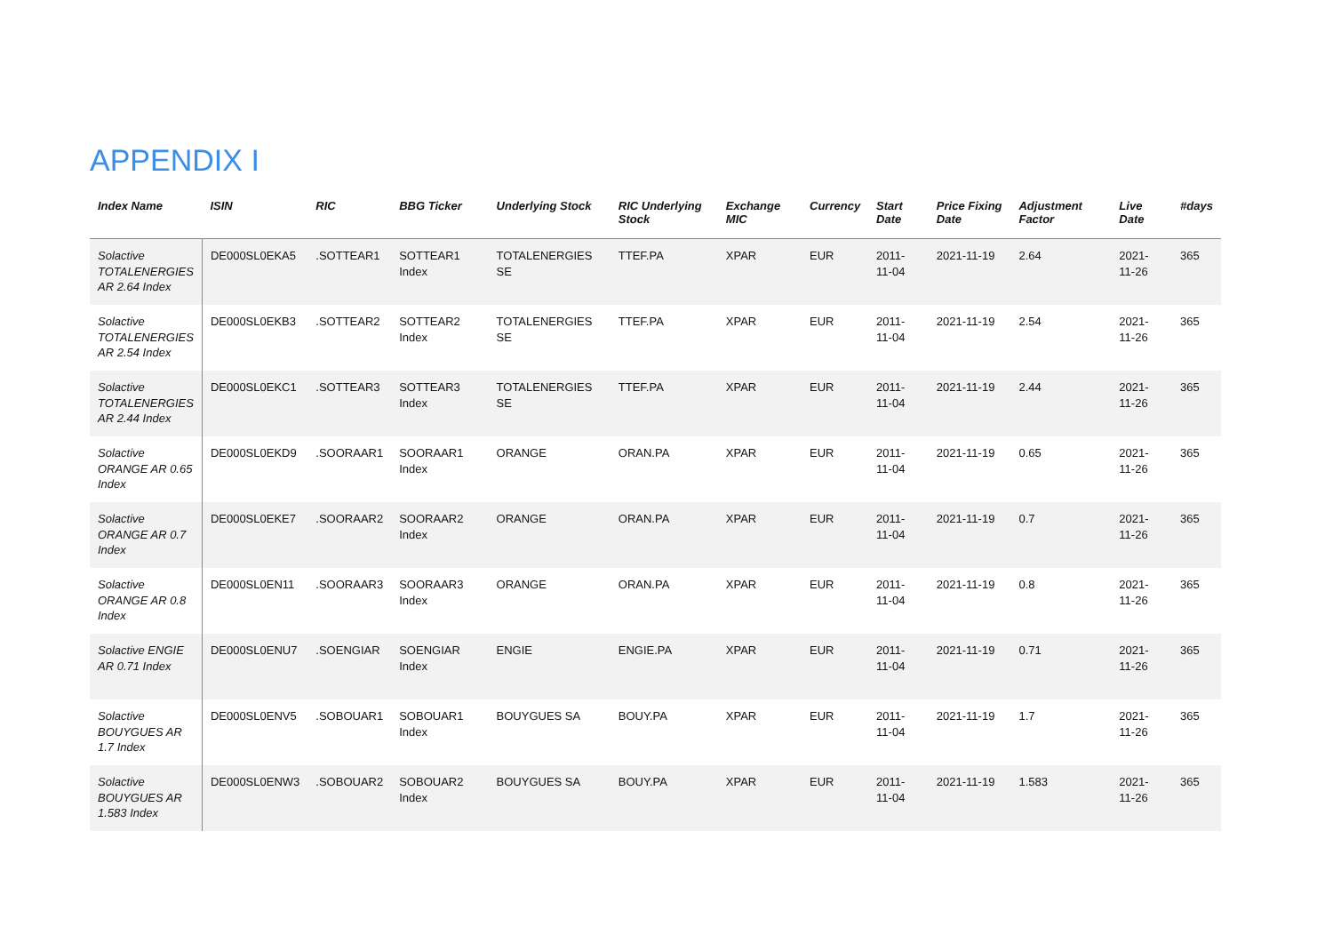APPENDIX I
| Index Name | ISIN | RIC | BBG Ticker | Underlying Stock | RIC Underlying Stock | Exchange MIC | Currency | Start Date | Price Fixing Date | Adjustment Factor | Live Date | #days |
| --- | --- | --- | --- | --- | --- | --- | --- | --- | --- | --- | --- | --- |
| Solactive TOTALENERGIES AR 2.64 Index | DE000SL0EKA5 | .SOTTEAR1 | SOTTEAR1 Index | TOTALENERGIES SE | TTEF.PA | XPAR | EUR | 2011-11-04 | 2021-11-19 | 2.64 | 2021-11-26 | 365 |
| Solactive TOTALENERGIES AR 2.54 Index | DE000SL0EKB3 | .SOTTEAR2 | SOTTEAR2 Index | TOTALENERGIES SE | TTEF.PA | XPAR | EUR | 2011-11-04 | 2021-11-19 | 2.54 | 2021-11-26 | 365 |
| Solactive TOTALENERGIES AR 2.44 Index | DE000SL0EKC1 | .SOTTEAR3 | SOTTEAR3 Index | TOTALENERGIES SE | TTEF.PA | XPAR | EUR | 2011-11-04 | 2021-11-19 | 2.44 | 2021-11-26 | 365 |
| Solactive ORANGE AR 0.65 Index | DE000SL0EKD9 | .SOORAAR1 | SOORAAR1 Index | ORANGE | ORAN.PA | XPAR | EUR | 2011-11-04 | 2021-11-19 | 0.65 | 2021-11-26 | 365 |
| Solactive ORANGE AR 0.7 Index | DE000SL0EKE7 | .SOORAAR2 | SOORAAR2 Index | ORANGE | ORAN.PA | XPAR | EUR | 2011-11-04 | 2021-11-19 | 0.7 | 2021-11-26 | 365 |
| Solactive ORANGE AR 0.8 Index | DE000SL0EN11 | .SOORAAR3 | SOORAAR3 Index | ORANGE | ORAN.PA | XPAR | EUR | 2011-11-04 | 2021-11-19 | 0.8 | 2021-11-26 | 365 |
| Solactive ENGIE AR 0.71 Index | DE000SL0ENU7 | .SOENGIAR | SOENGIAR Index | ENGIE | ENGIE.PA | XPAR | EUR | 2011-11-04 | 2021-11-19 | 0.71 | 2021-11-26 | 365 |
| Solactive BOUYGUES AR 1.7 Index | DE000SL0ENV5 | .SOBOUAR1 | SOBOUAR1 Index | BOUYGUES SA | BOUY.PA | XPAR | EUR | 2011-11-04 | 2021-11-19 | 1.7 | 2021-11-26 | 365 |
| Solactive BOUYGUES AR 1.583 Index | DE000SL0ENW3 | .SOBOUAR2 | SOBOUAR2 Index | BOUYGUES SA | BOUY.PA | XPAR | EUR | 2011-11-04 | 2021-11-19 | 1.583 | 2021-11-26 | 365 |